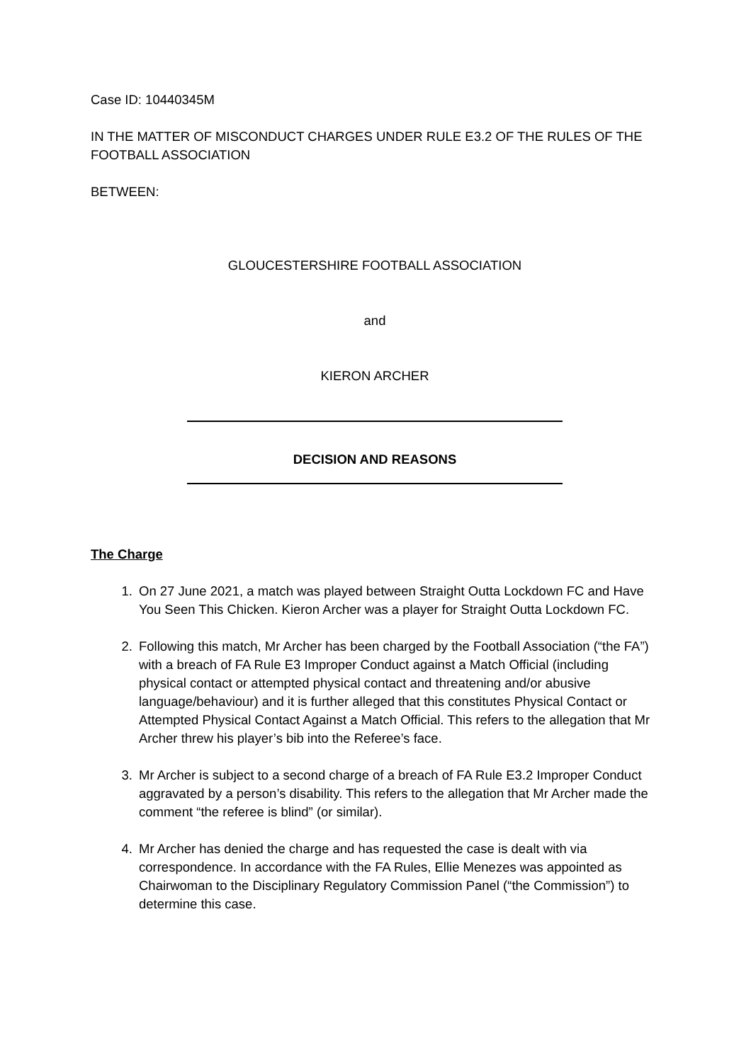Case ID: 10440345M
IN THE MATTER OF MISCONDUCT CHARGES UNDER RULE E3.2 OF THE RULES OF THE FOOTBALL ASSOCIATION
BETWEEN:
GLOUCESTERSHIRE FOOTBALL ASSOCIATION
and
KIERON ARCHER
DECISION AND REASONS
The Charge
1. On 27 June 2021, a match was played between Straight Outta Lockdown FC and Have You Seen This Chicken. Kieron Archer was a player for Straight Outta Lockdown FC.
2. Following this match, Mr Archer has been charged by the Football Association (“the FA”) with a breach of FA Rule E3 Improper Conduct against a Match Official (including physical contact or attempted physical contact and threatening and/or abusive language/behaviour) and it is further alleged that this constitutes Physical Contact or Attempted Physical Contact Against a Match Official. This refers to the allegation that Mr Archer threw his player’s bib into the Referee’s face.
3. Mr Archer is subject to a second charge of a breach of FA Rule E3.2 Improper Conduct aggravated by a person’s disability. This refers to the allegation that Mr Archer made the comment “the referee is blind” (or similar).
4. Mr Archer has denied the charge and has requested the case is dealt with via correspondence. In accordance with the FA Rules, Ellie Menezes was appointed as Chairwoman to the Disciplinary Regulatory Commission Panel (“the Commission”) to determine this case.